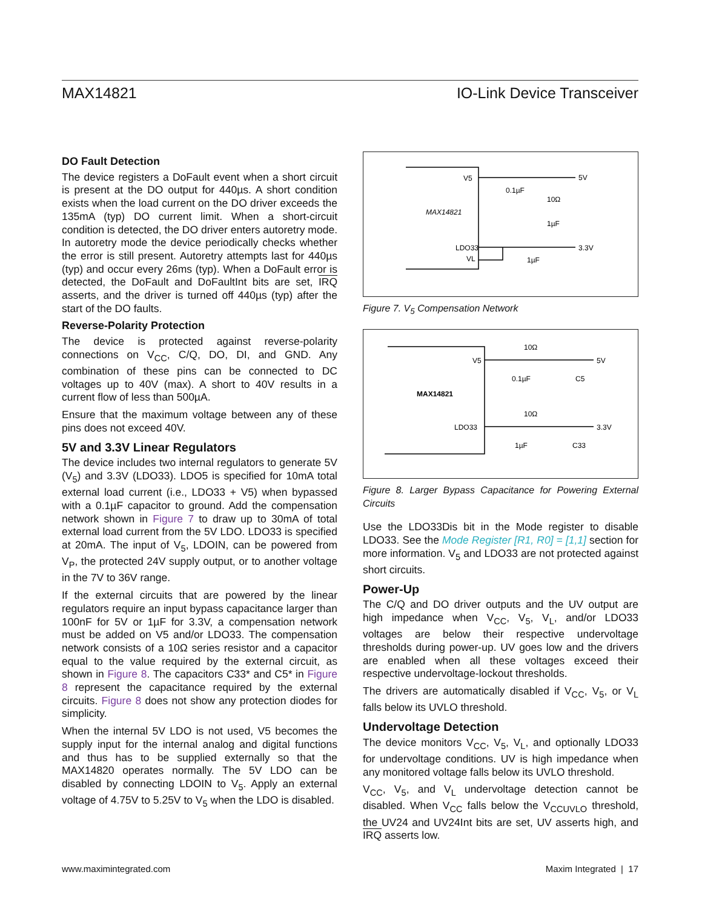MAX14821 IO-Link Device Transceiver
DO Fault Detection
The device registers a DoFault event when a short circuit is present at the DO output for 440µs. A short condition exists when the load current on the DO driver exceeds the 135mA (typ) DO current limit. When a short-circuit condition is detected, the DO driver enters autoretry mode. In autoretry mode the device periodically checks whether the error is still present. Autoretry attempts last for 440µs (typ) and occur every 26ms (typ). When a DoFault error is detected, the DoFault and DoFaultInt bits are set, IRQ asserts, and the driver is turned off 440µs (typ) after the start of the DO faults.
Reverse-Polarity Protection
The device is protected against reverse-polarity connections on V<sub>CC</sub>, C/Q, DO, DI, and GND. Any combination of these pins can be connected to DC voltages up to 40V (max). A short to 40V results in a current flow of less than 500µA.
Ensure that the maximum voltage between any of these pins does not exceed 40V.
5V and 3.3V Linear Regulators
The device includes two internal regulators to generate 5V (V<sub>5</sub>) and 3.3V (LDO33). LDO5 is specified for 10mA total external load current (i.e., LDO33 + V5) when bypassed with a 0.1µF capacitor to ground. Add the compensation network shown in Figure 7 to draw up to 30mA of total external load current from the 5V LDO. LDO33 is specified at 20mA. The input of V<sub>5</sub>, LDOIN, can be powered from V<sub>P</sub>, the protected 24V supply output, or to another voltage in the 7V to 36V range.
If the external circuits that are powered by the linear regulators require an input bypass capacitance larger than 100nF for 5V or 1µF for 3.3V, a compensation network must be added on V5 and/or LDO33. The compensation network consists of a 10Ω series resistor and a capacitor equal to the value required by the external circuit, as shown in Figure 8. The capacitors C33* and C5* in Figure 8 represent the capacitance required by the external circuits. Figure 8 does not show any protection diodes for simplicity.
When the internal 5V LDO is not used, V5 becomes the supply input for the internal analog and digital functions and thus has to be supplied externally so that the MAX14820 operates normally. The 5V LDO can be disabled by connecting LDOIN to V<sub>5</sub>. Apply an external voltage of 4.75V to 5.25V to V<sub>5</sub> when the LDO is disabled.
V5
MAX14821
LDO33
VL
5V
3.3V
0.1µF
10Ω
1µF
1µF
Figure 7. V<sub>5</sub> Compensation Network
V5
MAX14821
LDO33
10Ω
10Ω
5V
3.3V
0.1µF
C5
1µF
C33
Figure 8. Larger Bypass Capacitance for Powering External Circuits
Use the LDO33Dis bit in the Mode register to disable LDO33. See the Mode Register [R1, R0] = [1,1] section for more information. V<sub>5</sub> and LDO33 are not protected against short circuits.
Power-Up
The C/Q and DO driver outputs and the UV output are high impedance when V<sub>CC</sub>, V<sub>5</sub>, V<sub>L</sub>, and/or LDO33 voltages are below their respective undervoltage thresholds during power-up. UV goes low and the drivers are enabled when all these voltages exceed their respective undervoltage-lockout thresholds.
The drivers are automatically disabled if V<sub>CC</sub>, V<sub>5</sub>, or V<sub>L</sub> falls below its UVLO threshold.
Undervoltage Detection
The device monitors V<sub>CC</sub>, V<sub>5</sub>, V<sub>L</sub>, and optionally LDO33 for undervoltage conditions. UV is high impedance when any monitored voltage falls below its UVLO threshold.
V<sub>CC</sub>, V<sub>5</sub>, and V<sub>L</sub> undervoltage detection cannot be disabled. When V<sub>CC</sub> falls below the V<sub>CCUVLO</sub> threshold, the UV24 and UV24Int bits are set, UV asserts high, and IRQ asserts low.
www.maximintegrated.com Maxim Integrated | 17